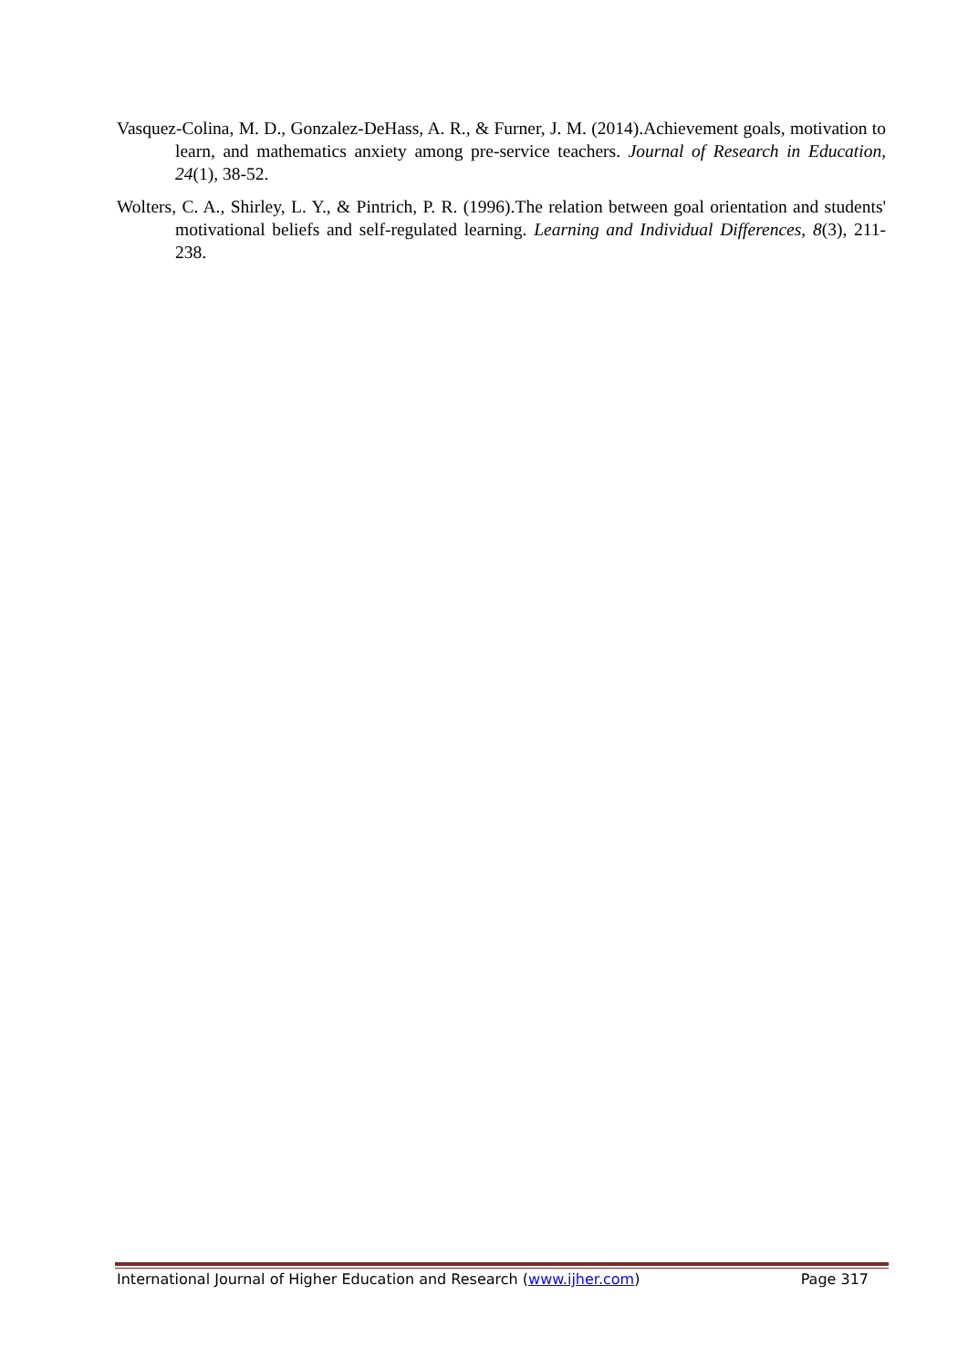Vasquez-Colina, M. D., Gonzalez-DeHass, A. R., & Furner, J. M. (2014).Achievement goals, motivation to learn, and mathematics anxiety among pre-service teachers. Journal of Research in Education, 24(1), 38-52.
Wolters, C. A., Shirley, L. Y., & Pintrich, P. R. (1996).The relation between goal orientation and students' motivational beliefs and self-regulated learning. Learning and Individual Differences, 8(3), 211-238.
International Journal of Higher Education and Research (www.ijher.com) Page 317